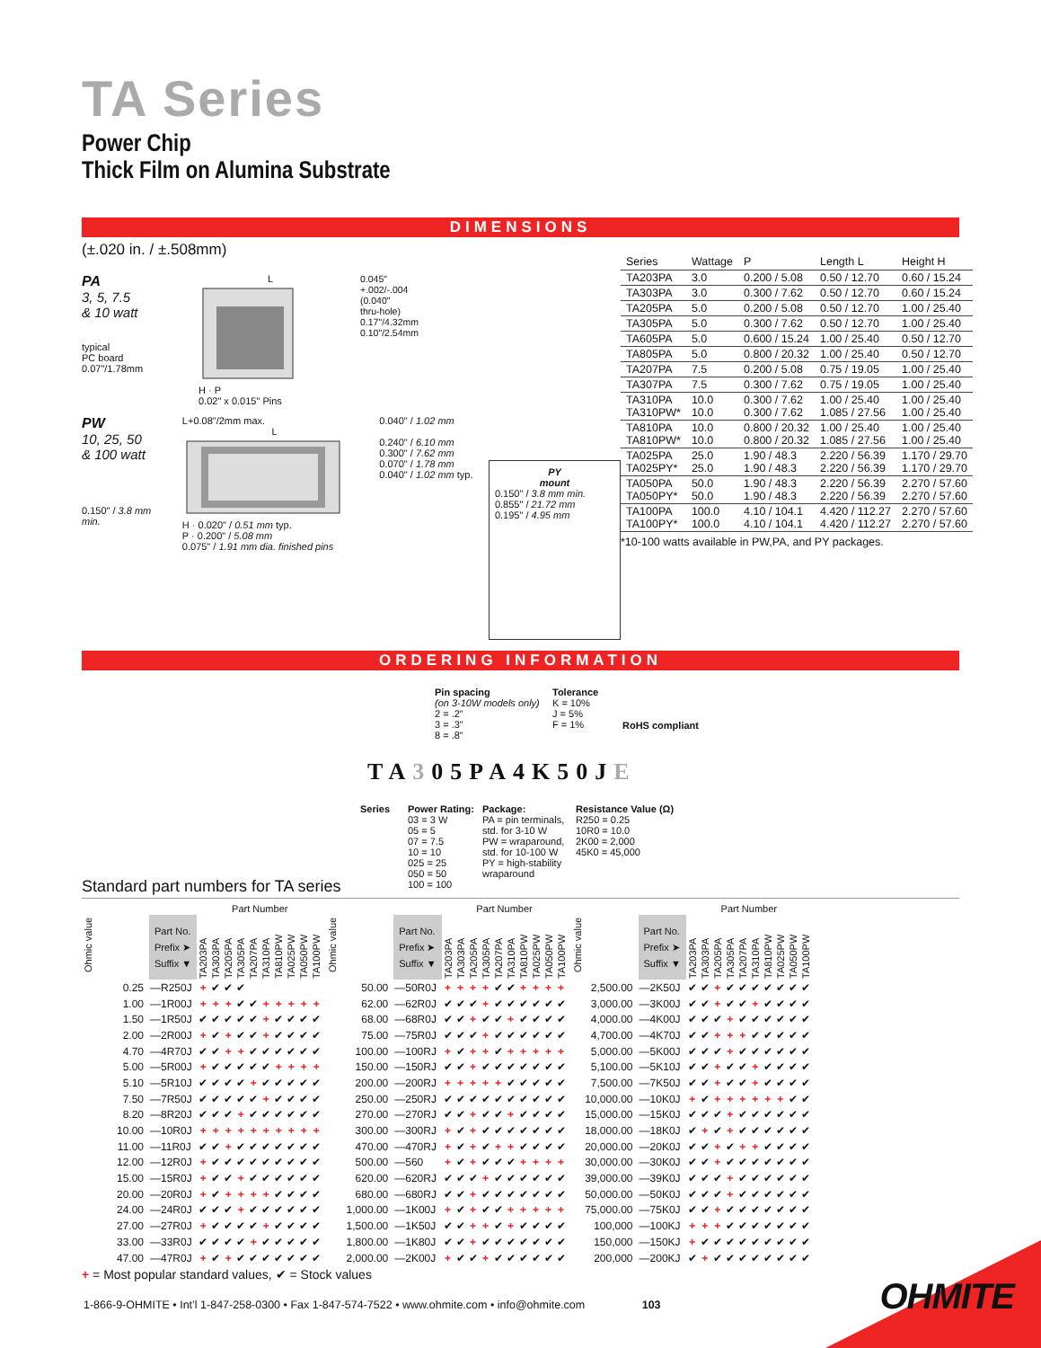TA Series
Power Chip
Thick Film on Alumina Substrate
DIMENSIONS
(±.020 in. / ±.508mm)
PA
3, 5, 7.5
& 10 watt
typical
PC board
0.07"/1.78mm
L
H · P
0.02" x 0.015" Pins
0.045"
+.002/-.004
(0.040"
thru-hole)
0.17"/4.32mm
0.10"/2.54mm
PW
10, 25, 50
& 100 watt
0.150" / 3.8 mm min.
L+0.08"/2mm max.
L
H · 0.020" / 0.51 mm typ.
P · 0.200" / 5.08 mm
0.075" / 1.91 mm dia. finished pins
0.040" / 1.02 mm
0.240" / 6.10 mm
0.300" / 7.62 mm
0.070" / 1.78 mm
0.040" / 1.02 mm typ.
PY
mount
0.150" / 3.8 mm min.
0.855" / 21.72 mm
0.195" / 4.95 mm
| Series | Wattage | P | Length L | Height H |
| --- | --- | --- | --- | --- |
| TA203PA | 3.0 | 0.200 / 5.08 | 0.50 / 12.70 | 0.60 / 15.24 |
| TA303PA | 3.0 | 0.300 / 7.62 | 0.50 / 12.70 | 0.60 / 15.24 |
| TA205PA | 5.0 | 0.200 / 5.08 | 0.50 / 12.70 | 1.00 / 25.40 |
| TA305PA | 5.0 | 0.300 / 7.62 | 0.50 / 12.70 | 1.00 / 25.40 |
| TA605PA | 5.0 | 0.600 / 15.24 | 1.00 / 25.40 | 0.50 / 12.70 |
| TA805PA | 5.0 | 0.800 / 20.32 | 1.00 / 25.40 | 0.50 / 12.70 |
| TA207PA | 7.5 | 0.200 / 5.08 | 0.75 / 19.05 | 1.00 / 25.40 |
| TA307PA | 7.5 | 0.300 / 7.62 | 0.75 / 19.05 | 1.00 / 25.40 |
| TA310PA TA310PW* | 10.0 10.0 | 0.300 / 7.62 0.300 / 7.62 | 1.00 / 25.40 1.085 / 27.56 | 1.00 / 25.40 1.00 / 25.40 |
| TA810PA TA810PW* | 10.0 10.0 | 0.800 / 20.32 0.800 / 20.32 | 1.00 / 25.40 1.085 / 27.56 | 1.00 / 25.40 1.00 / 25.40 |
| TA025PA TA025PY* | 25.0 25.0 | 1.90 / 48.3 1.90 / 48.3 | 2.220 / 56.39 2.220 / 56.39 | 1.170 / 29.70 1.170 / 29.70 |
| TA050PA TA050PY* | 50.0 50.0 | 1.90 / 48.3 1.90 / 48.3 | 2.220 / 56.39 2.220 / 56.39 | 2.270 / 57.60 2.270 / 57.60 |
| TA100PA TA100PY* | 100.0 100.0 | 4.10 / 104.1 4.10 / 104.1 | 4.420 / 112.27 4.420 / 112.27 | 2.270 / 57.60 2.270 / 57.60 |
*10-100 watts available in PW,PA, and PY packages.
ORDERING INFORMATION
Pin spacing
(on 3-10W models only)
2 = .2"
3 = .3"
8 = .8"
Tolerance
K = 10%
J = 5%
F = 1%
RoHS compliant
TA305PA4K50JE
Series
Power Rating:
03 = 3 W
05 = 5
07 = 7.5
10 = 10
025 = 25
050 = 50
100 = 100
Package:
PA = pin terminals,
std. for 3-10 W
PW = wraparound,
std. for 10-100 W
PY = high-stability
wraparound
Resistance Value (Ω)
R250 = 0.25
10R0 = 10.0
2K00 = 2,000
45K0 = 45,000
Standard part numbers for TA series
| Ohmic value | | Part Number | | | | | | | | | |
| --- | --- | --- | --- | --- | --- | --- | --- | --- | --- | --- | --- |
| | Part No. Prefix ➤ Suffix ▼ | TA203PA | TA303PA | TA205PA | TA305PA | TA207PA | TA310PA | TA810PW | TA025PW | TA050PW | TA100PW |
| 0.25 | —R250J | + | ✔ | ✔ | ✔ | | | | | | |
| 1.00 | —1R00J | + | + | + | ✔ | ✔ | + | + | + | + | + |
| 1.50 | —1R50J | ✔ | ✔ | ✔ | ✔ | ✔ | + | ✔ | ✔ | ✔ | ✔ |
| 2.00 | —2R00J | + | ✔ | + | ✔ | ✔ | + | ✔ | ✔ | ✔ | ✔ |
| 4.70 | —4R70J | ✔ | ✔ | + | + | ✔ | ✔ | ✔ | ✔ | ✔ | ✔ |
| 5.00 | —5R00J | + | ✔ | ✔ | ✔ | ✔ | ✔ | + | + | + | + |
| 5.10 | —5R10J | ✔ | ✔ | ✔ | ✔ | + | ✔ | ✔ | ✔ | ✔ | ✔ |
| 7.50 | —7R50J | ✔ | ✔ | ✔ | ✔ | ✔ | + | ✔ | ✔ | ✔ | ✔ |
| 8.20 | —8R20J | ✔ | ✔ | ✔ | + | ✔ | ✔ | ✔ | ✔ | ✔ | ✔ |
| 10.00 | —10R0J | + | + | + | + | + | + | + | + | + | + |
| 11.00 | —11R0J | ✔ | ✔ | + | ✔ | ✔ | ✔ | ✔ | ✔ | ✔ | ✔ |
| 12.00 | —12R0J | + | ✔ | ✔ | ✔ | ✔ | ✔ | ✔ | ✔ | ✔ | ✔ |
| 15.00 | —15R0J | + | ✔ | ✔ | + | ✔ | ✔ | ✔ | ✔ | ✔ | ✔ |
| 20.00 | —20R0J | + | ✔ | + | + | + | + | ✔ | ✔ | ✔ | ✔ |
| 24.00 | —24R0J | ✔ | ✔ | ✔ | + | ✔ | ✔ | ✔ | ✔ | ✔ | ✔ |
| 27.00 | —27R0J | + | ✔ | ✔ | ✔ | ✔ | + | ✔ | ✔ | ✔ | ✔ |
| 33.00 | —33R0J | ✔ | ✔ | ✔ | ✔ | + | ✔ | ✔ | ✔ | ✔ | ✔ |
| 47.00 | —47R0J | + | ✔ | + | ✔ | ✔ | ✔ | ✔ | ✔ | ✔ | ✔ |
| Ohmic value | | Part Number | | | | | | | | | |
| --- | --- | --- | --- | --- | --- | --- | --- | --- | --- | --- | --- |
| | Part No. Prefix ➤ Suffix ▼ | TA203PA | TA303PA | TA205PA | TA305PA | TA207PA | TA310PA | TA810PW | TA025PW | TA050PW | TA100PW |
| 50.00 | —50R0J | + | + | + | + | ✔ | ✔ | + | + | + | + |
| 62.00 | —62R0J | ✔ | ✔ | ✔ | + | ✔ | ✔ | ✔ | ✔ | ✔ | ✔ |
| 68.00 | —68R0J | ✔ | ✔ | + | ✔ | ✔ | + | ✔ | ✔ | ✔ | ✔ |
| 75.00 | —75R0J | ✔ | ✔ | ✔ | + | ✔ | ✔ | ✔ | ✔ | ✔ | ✔ |
| 100.00 | —100RJ | + | ✔ | + | + | ✔ | + | + | + | + | + |
| 150.00 | —150RJ | ✔ | ✔ | + | ✔ | ✔ | ✔ | ✔ | ✔ | ✔ | ✔ |
| 200.00 | —200RJ | + | + | + | + | + | ✔ | ✔ | ✔ | ✔ | ✔ |
| 250.00 | —250RJ | ✔ | ✔ | ✔ | ✔ | ✔ | ✔ | ✔ | ✔ | ✔ | ✔ |
| 270.00 | —270RJ | ✔ | ✔ | + | ✔ | ✔ | + | ✔ | ✔ | ✔ | ✔ |
| 300.00 | —300RJ | + | ✔ | + | ✔ | ✔ | ✔ | ✔ | ✔ | ✔ | ✔ |
| 470.00 | —470RJ | + | ✔ | + | ✔ | + | + | ✔ | ✔ | ✔ | ✔ |
| 500.00 | —560 | + | ✔ | + | ✔ | ✔ | ✔ | + | + | + | + |
| 620.00 | —620RJ | ✔ | ✔ | ✔ | + | ✔ | ✔ | ✔ | ✔ | ✔ | ✔ |
| 680.00 | —680RJ | ✔ | ✔ | + | ✔ | ✔ | ✔ | ✔ | ✔ | ✔ | ✔ |
| 1,000.00 | —1K00J | + | ✔ | + | ✔ | ✔ | + | + | + | + | + |
| 1,500.00 | —1K50J | ✔ | ✔ | + | + | ✔ | + | ✔ | ✔ | ✔ | ✔ |
| 1,800.00 | —1K80J | ✔ | ✔ | + | ✔ | ✔ | ✔ | ✔ | ✔ | ✔ | ✔ |
| 2,000.00 | —2K00J | + | ✔ | ✔ | + | ✔ | ✔ | ✔ | ✔ | ✔ | ✔ |
| Ohmic value | | Part Number | | | | | | | | | |
| --- | --- | --- | --- | --- | --- | --- | --- | --- | --- | --- | --- |
| | Part No. Prefix ➤ Suffix ▼ | TA203PA | TA303PA | TA205PA | TA305PA | TA207PA | TA310PA | TA810PW | TA025PW | TA050PW | TA100PW |
| 2,500.00 | —2K50J | ✔ | ✔ | + | ✔ | ✔ | ✔ | ✔ | ✔ | ✔ | ✔ |
| 3,000.00 | —3K00J | ✔ | ✔ | + | ✔ | ✔ | + | ✔ | ✔ | ✔ | ✔ |
| 4,000.00 | —4K00J | ✔ | ✔ | ✔ | + | ✔ | ✔ | ✔ | ✔ | ✔ | ✔ |
| 4,700.00 | —4K70J | ✔ | ✔ | + | + | + | ✔ | ✔ | ✔ | ✔ | ✔ |
| 5,000.00 | —5K00J | ✔ | ✔ | ✔ | + | ✔ | ✔ | ✔ | ✔ | ✔ | ✔ |
| 5,100.00 | —5K10J | ✔ | ✔ | + | ✔ | ✔ | + | ✔ | ✔ | ✔ | ✔ |
| 7,500.00 | —7K50J | ✔ | ✔ | + | ✔ | ✔ | + | ✔ | ✔ | ✔ | ✔ |
| 10,000.00 | —10K0J | + | ✔ | + | + | + | + | + | + | ✔ | ✔ |
| 15,000.00 | —15K0J | ✔ | ✔ | ✔ | + | ✔ | ✔ | ✔ | ✔ | ✔ | ✔ |
| 18,000.00 | —18K0J | ✔ | + | ✔ | + | ✔ | ✔ | ✔ | ✔ | ✔ | ✔ |
| 20,000.00 | —20K0J | ✔ | ✔ | + | ✔ | + | + | ✔ | ✔ | ✔ | ✔ |
| 30,000.00 | —30K0J | ✔ | ✔ | + | ✔ | ✔ | ✔ | ✔ | ✔ | ✔ | ✔ |
| 39,000.00 | —39K0J | ✔ | ✔ | ✔ | + | ✔ | ✔ | ✔ | ✔ | ✔ | ✔ |
| 50,000.00 | —50K0J | ✔ | ✔ | ✔ | + | ✔ | ✔ | ✔ | ✔ | ✔ | ✔ |
| 75,000.00 | —75K0J | ✔ | ✔ | + | ✔ | ✔ | ✔ | ✔ | ✔ | ✔ | ✔ |
| 100,000 | —100KJ | + | + | + | ✔ | ✔ | ✔ | ✔ | ✔ | ✔ | ✔ |
| 150,000 | —150KJ | + | ✔ | ✔ | ✔ | ✔ | ✔ | ✔ | ✔ | ✔ | ✔ |
| 200,000 | —200KJ | ✔ | + | ✔ | ✔ | ✔ | ✔ | ✔ | ✔ | ✔ | ✔ |
+ = Most popular standard values, ✔ = Stock values
1-866-9-OHMITE • Int’l 1-847-258-0300 • Fax 1-847-574-7522 • www.ohmite.com • info@ohmite.com 103
OHMITE